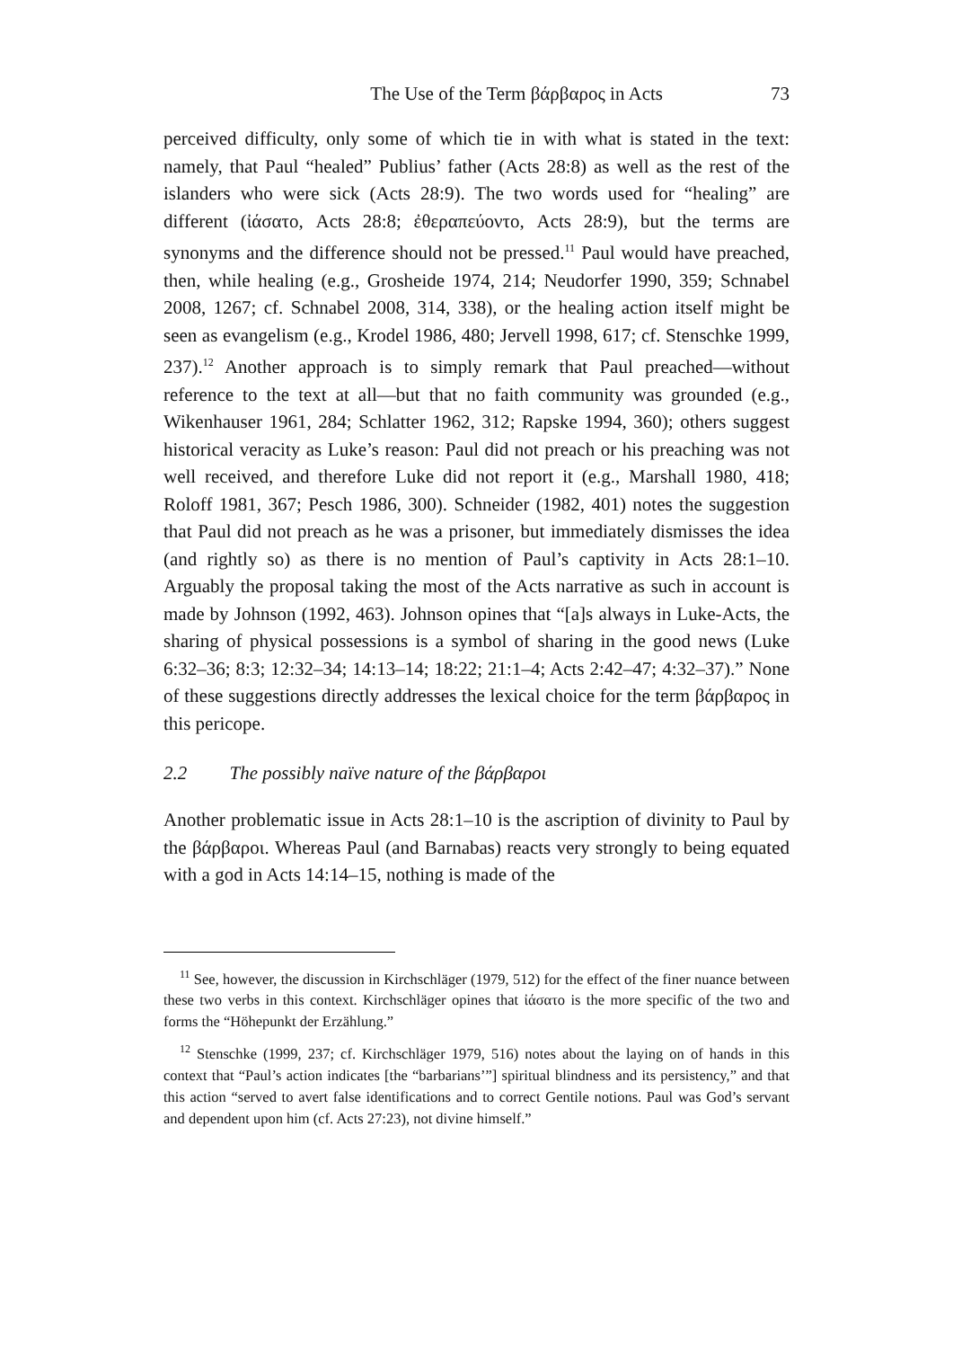The Use of the Term βάρβαρος in Acts 73
perceived difficulty, only some of which tie in with what is stated in the text: namely, that Paul “healed” Publius’ father (Acts 28:8) as well as the rest of the islanders who were sick (Acts 28:9). The two words used for “healing” are different (ἰάσατο, Acts 28:8; ἐθεραπεύοντο, Acts 28:9), but the terms are synonyms and the difference should not be pressed.<sup>11</sup> Paul would have preached, then, while healing (e.g., Grosheide 1974, 214; Neudorfer 1990, 359; Schnabel 2008, 1267; cf. Schnabel 2008, 314, 338), or the healing action itself might be seen as evangelism (e.g., Krodel 1986, 480; Jervell 1998, 617; cf. Stenschke 1999, 237).<sup>12</sup> Another approach is to simply remark that Paul preached—without reference to the text at all—but that no faith community was grounded (e.g., Wikenhauser 1961, 284; Schlatter 1962, 312; Rapske 1994, 360); others suggest historical veracity as Luke’s reason: Paul did not preach or his preaching was not well received, and therefore Luke did not report it (e.g., Marshall 1980, 418; Roloff 1981, 367; Pesch 1986, 300). Schneider (1982, 401) notes the suggestion that Paul did not preach as he was a prisoner, but immediately dismisses the idea (and rightly so) as there is no mention of Paul’s captivity in Acts 28:1–10. Arguably the proposal taking the most of the Acts narrative as such in account is made by Johnson (1992, 463). Johnson opines that “[a]s always in Luke-Acts, the sharing of physical possessions is a symbol of sharing in the good news (Luke 6:32–36; 8:3; 12:32–34; 14:13–14; 18:22; 21:1–4; Acts 2:42–47; 4:32–37).” None of these suggestions directly addresses the lexical choice for the term βάρβαρος in this pericope.
2.2 The possibly naïve nature of the βάρβαροι
Another problematic issue in Acts 28:1–10 is the ascription of divinity to Paul by the βάρβαροι. Whereas Paul (and Barnabas) reacts very strongly to being equated with a god in Acts 14:14–15, nothing is made of the
<sup>11</sup> See, however, the discussion in Kirchschläger (1979, 512) for the effect of the finer nuance between these two verbs in this context. Kirchschläger opines that ἰάσατο is the more specific of the two and forms the “Höhepunkt der Erzählung.”
<sup>12</sup> Stenschke (1999, 237; cf. Kirchschläger 1979, 516) notes about the laying on of hands in this context that “Paul’s action indicates [the “barbarians’”] spiritual blindness and its persistency,” and that this action “served to avert false identifications and to correct Gentile notions. Paul was God’s servant and dependent upon him (cf. Acts 27:23), not divine himself.”